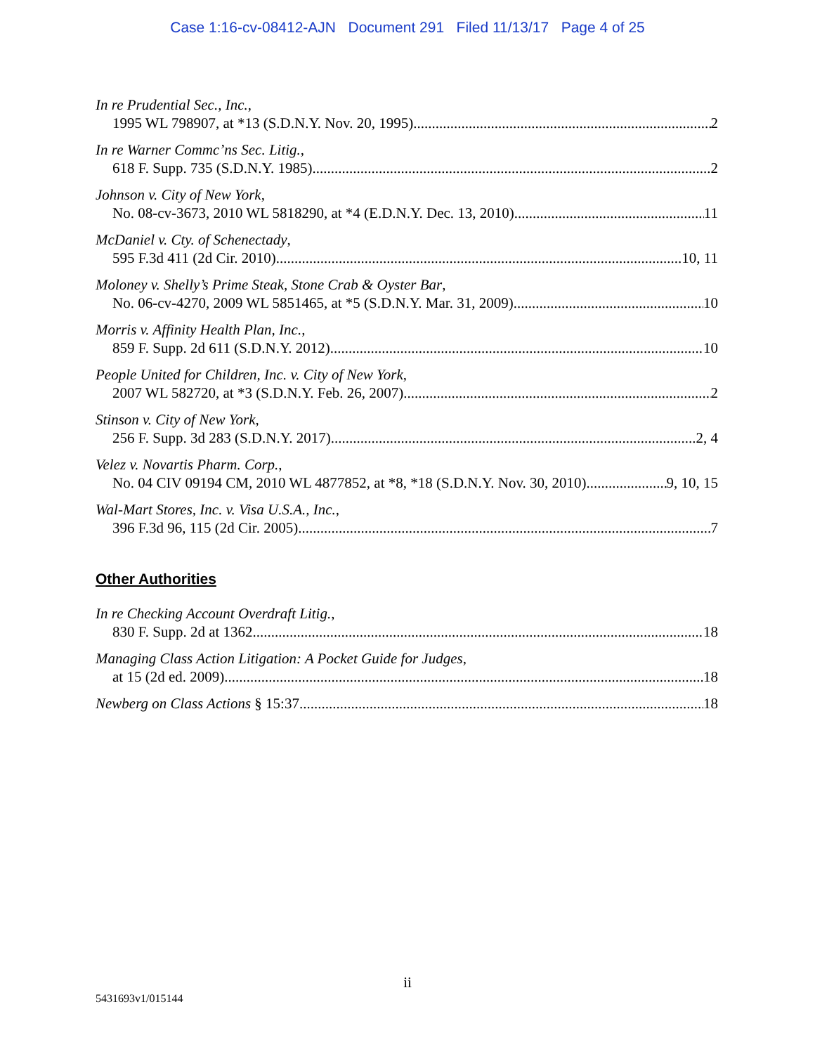Case 1:16-cv-08412-AJN Document 291 Filed 11/13/17 Page 4 of 25
In re Prudential Sec., Inc.,
1995 WL 798907, at *13 (S.D.N.Y. Nov. 20, 1995) 2
In re Warner Commc’ns Sec. Litig.,
618 F. Supp. 735 (S.D.N.Y. 1985) 2
Johnson v. City of New York,
No. 08-cv-3673, 2010 WL 5818290, at *4 (E.D.N.Y. Dec. 13, 2010) 11
McDaniel v. Cty. of Schenectady,
595 F.3d 411 (2d Cir. 2010) 10, 11
Moloney v. Shelly’s Prime Steak, Stone Crab & Oyster Bar,
No. 06-cv-4270, 2009 WL 5851465, at *5 (S.D.N.Y. Mar. 31, 2009) 10
Morris v. Affinity Health Plan, Inc.,
859 F. Supp. 2d 611 (S.D.N.Y. 2012) 10
People United for Children, Inc. v. City of New York,
2007 WL 582720, at *3 (S.D.N.Y. Feb. 26, 2007) 2
Stinson v. City of New York,
256 F. Supp. 3d 283 (S.D.N.Y. 2017) 2, 4
Velez v. Novartis Pharm. Corp.,
No. 04 CIV 09194 CM, 2010 WL 4877852, at *8, *18 (S.D.N.Y. Nov. 30, 2010) 9, 10, 15
Wal-Mart Stores, Inc. v. Visa U.S.A., Inc.,
396 F.3d 96, 115 (2d Cir. 2005) 7
Other Authorities
In re Checking Account Overdraft Litig.,
830 F. Supp. 2d at 1362 18
Managing Class Action Litigation: A Pocket Guide for Judges,
at 15 (2d ed. 2009) 18
Newberg on Class Actions § 15:37 18
ii
5431693v1/015144